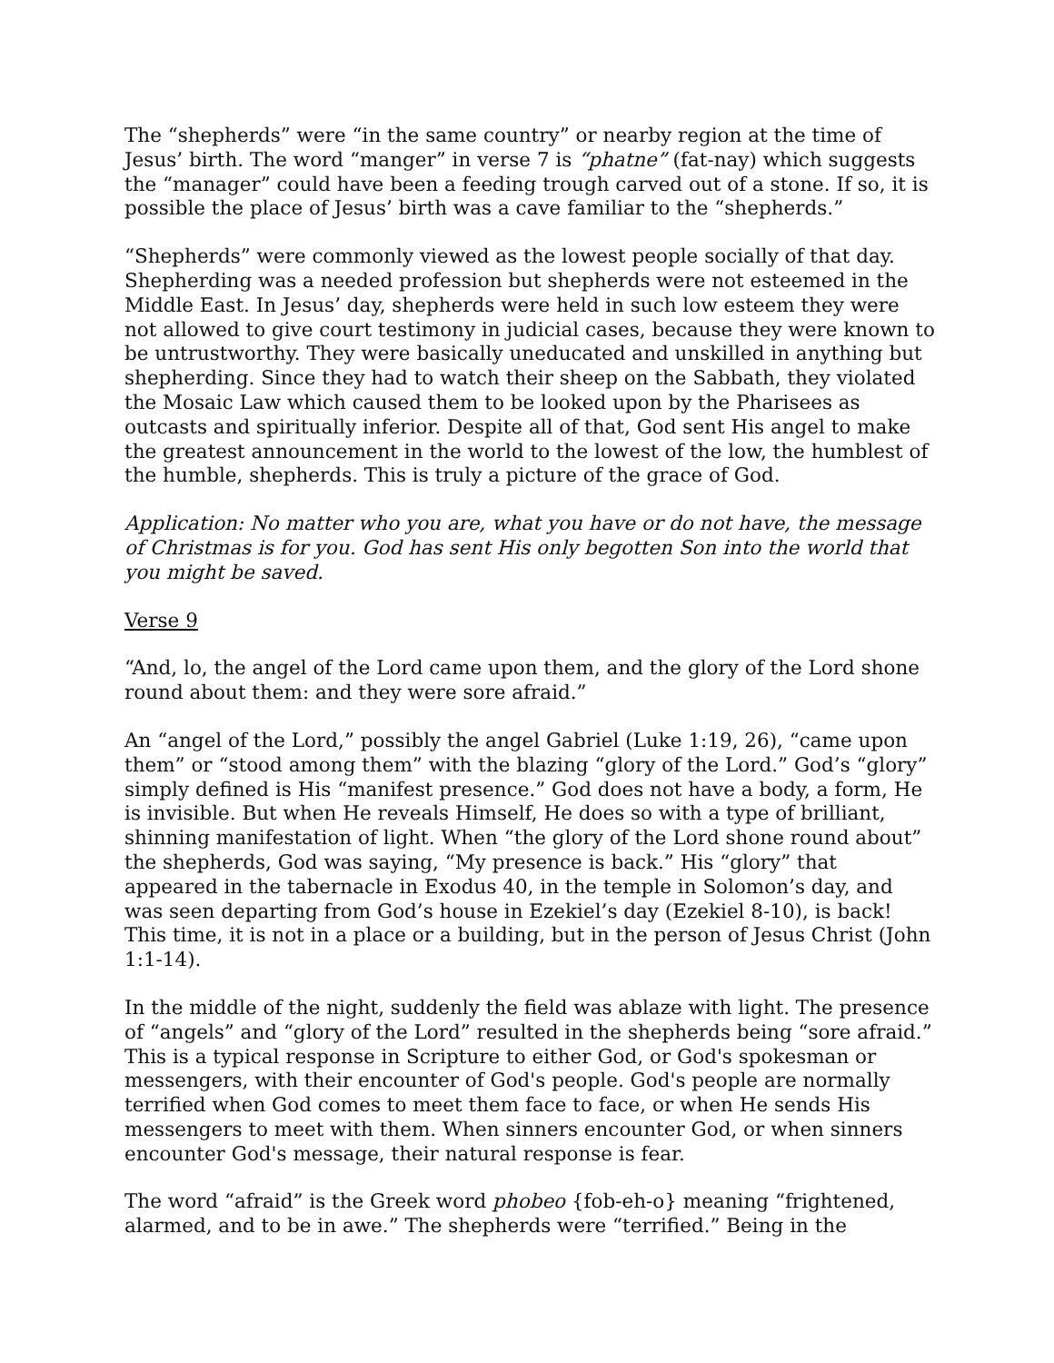The “shepherds” were “in the same country” or nearby region at the time of Jesus’ birth. The word “manger” in verse 7 is “phatne” (fat-nay) which suggests the “manager” could have been a feeding trough carved out of a stone. If so, it is possible the place of Jesus’ birth was a cave familiar to the “shepherds.”
“Shepherds” were commonly viewed as the lowest people socially of that day. Shepherding was a needed profession but shepherds were not esteemed in the Middle East. In Jesus’ day, shepherds were held in such low esteem they were not allowed to give court testimony in judicial cases, because they were known to be untrustworthy. They were basically uneducated and unskilled in anything but shepherding. Since they had to watch their sheep on the Sabbath, they violated the Mosaic Law which caused them to be looked upon by the Pharisees as outcasts and spiritually inferior. Despite all of that, God sent His angel to make the greatest announcement in the world to the lowest of the low, the humblest of the humble, shepherds. This is truly a picture of the grace of God.
Application: No matter who you are, what you have or do not have, the message of Christmas is for you. God has sent His only begotten Son into the world that you might be saved.
Verse 9
“And, lo, the angel of the Lord came upon them, and the glory of the Lord shone round about them: and they were sore afraid.”
An “angel of the Lord,” possibly the angel Gabriel (Luke 1:19, 26), “came upon them” or “stood among them” with the blazing “glory of the Lord.” God’s “glory” simply defined is His “manifest presence.” God does not have a body, a form, He is invisible. But when He reveals Himself, He does so with a type of brilliant, shinning manifestation of light. When “the glory of the Lord shone round about” the shepherds, God was saying, “My presence is back.” His “glory” that appeared in the tabernacle in Exodus 40, in the temple in Solomon’s day, and was seen departing from God’s house in Ezekiel’s day (Ezekiel 8-10), is back! This time, it is not in a place or a building, but in the person of Jesus Christ (John 1:1-14).
In the middle of the night, suddenly the field was ablaze with light. The presence of “angels” and “glory of the Lord” resulted in the shepherds being “sore afraid.” This is a typical response in Scripture to either God, or God's spokesman or messengers, with their encounter of God's people. God's people are normally terrified when God comes to meet them face to face, or when He sends His messengers to meet with them. When sinners encounter God, or when sinners encounter God's message, their natural response is fear.
The word “afraid” is the Greek word phobeo {fob-eh-o} meaning “frightened, alarmed, and to be in awe.” The shepherds were “terrified.” Being in the